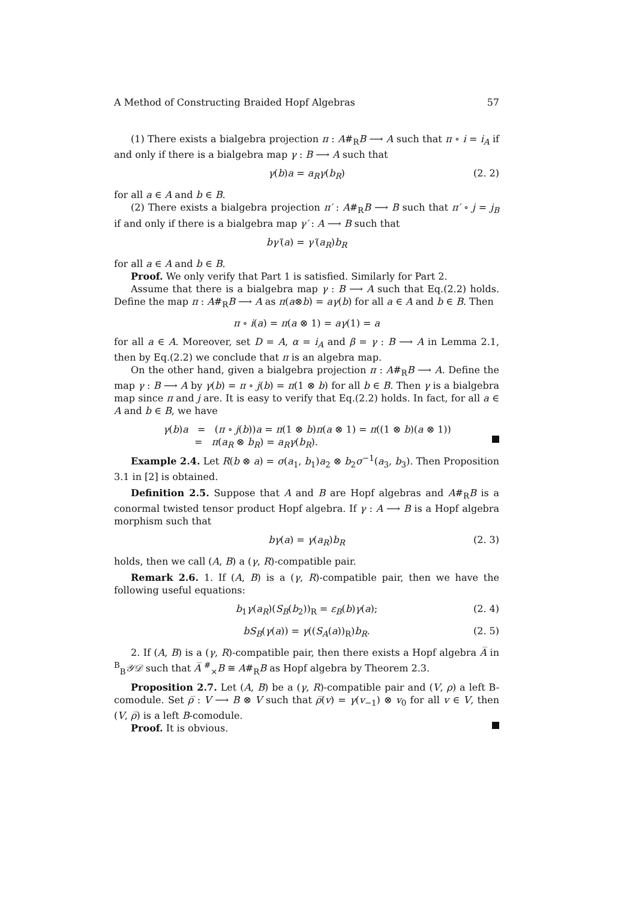A Method of Constructing Braided Hopf Algebras 57
(1) There exists a bialgebra projection π : A#<sub>R</sub>B ⟶ A such that π ∘ i = i<sub>A</sub> if and only if there is a bialgebra map γ : B ⟶ A such that
γ(b)a = a<sub>R</sub>γ(b<sub>R</sub>) (2. 2)
for all a ∈ A and b ∈ B.
(2) There exists a bialgebra projection π′ : A#<sub>R</sub>B ⟶ B such that π′ ∘ j = j<sub>B</sub> if and only if there is a bialgebra map γ′ : A ⟶ B such that
bγ′(a) = γ′(a<sub>R</sub>)b<sub>R</sub>
for all a ∈ A and b ∈ B.
Proof. We only verify that Part 1 is satisfied. Similarly for Part 2.
Assume that there is a bialgebra map γ : B ⟶ A such that Eq.(2.2) holds. Define the map π : A#<sub>R</sub>B ⟶ A as π(a⊗b) = aγ(b) for all a ∈ A and b ∈ B. Then
π ∘ i(a) = π(a ⊗ 1) = aγ(1) = a
for all a ∈ A. Moreover, set D = A, α = i<sub>A</sub> and β = γ : B ⟶ A in Lemma 2.1, then by Eq.(2.2) we conclude that π is an algebra map.
On the other hand, given a bialgebra projection π : A#<sub>R</sub>B ⟶ A. Define the map γ : B ⟶ A by γ(b) = π ∘ j(b) = π(1 ⊗ b) for all b ∈ B. Then γ is a bialgebra map since π and j are. It is easy to verify that Eq.(2.2) holds. In fact, for all a ∈ A and b ∈ B, we have
γ(b)a = (π ∘ j(b))a = π(1 ⊗ b)π(a ⊗ 1) = π((1 ⊗ b)(a ⊗ 1))
= π(a<sub>R</sub> ⊗ b<sub>R</sub>) = a<sub>R</sub>γ(b<sub>R</sub>).
Example 2.4. Let R(b ⊗ a) = σ(a<sub>1</sub>, b<sub>1</sub>)a<sub>2</sub> ⊗ b<sub>2</sub>σ<sup>−1</sup>(a<sub>3</sub>, b<sub>3</sub>). Then Proposition 3.1 in [2] is obtained.
Definition 2.5. Suppose that A and B are Hopf algebras and A#<sub>R</sub>B is a conormal twisted tensor product Hopf algebra. If γ : A ⟶ B is a Hopf algebra morphism such that
bγ(a) = γ(a<sub>R</sub>)b<sub>R</sub> (2. 3)
holds, then we call (A, B) a (γ, R)-compatible pair.
Remark 2.6. 1. If (A, B) is a (γ, R)-compatible pair, then we have the following useful equations:
b<sub>1</sub>γ(a<sub>R</sub>)(S<sub>B</sub>(b<sub>2</sub>))<sub>R</sub> = ε<sub>B</sub>(b)γ(a); (2. 4)
bS<sub>B</sub>(γ(a)) = γ((S<sub>A</sub>(a))<sub>R</sub>)b<sub>R</sub>. (2. 5)
2. If (A, B) is a (γ, R)-compatible pair, then there exists a Hopf algebra A̅ in <sup>B</sup><sub>B</sub>𝒴𝒟 such that A̅ <sup>#</sup><sub>×</sub>B ≅ A#<sub>R</sub>B as Hopf algebra by Theorem 2.3.
Proposition 2.7. Let (A, B) be a (γ, R)-compatible pair and (V, ρ) a left B-comodule. Set ρ̅ : V ⟶ B ⊗ V such that ρ̅(v) = γ(v<sub>−1</sub>) ⊗ v<sub>0</sub> for all v ∈ V, then (V, ρ̅) is a left B-comodule.
Proof. It is obvious.